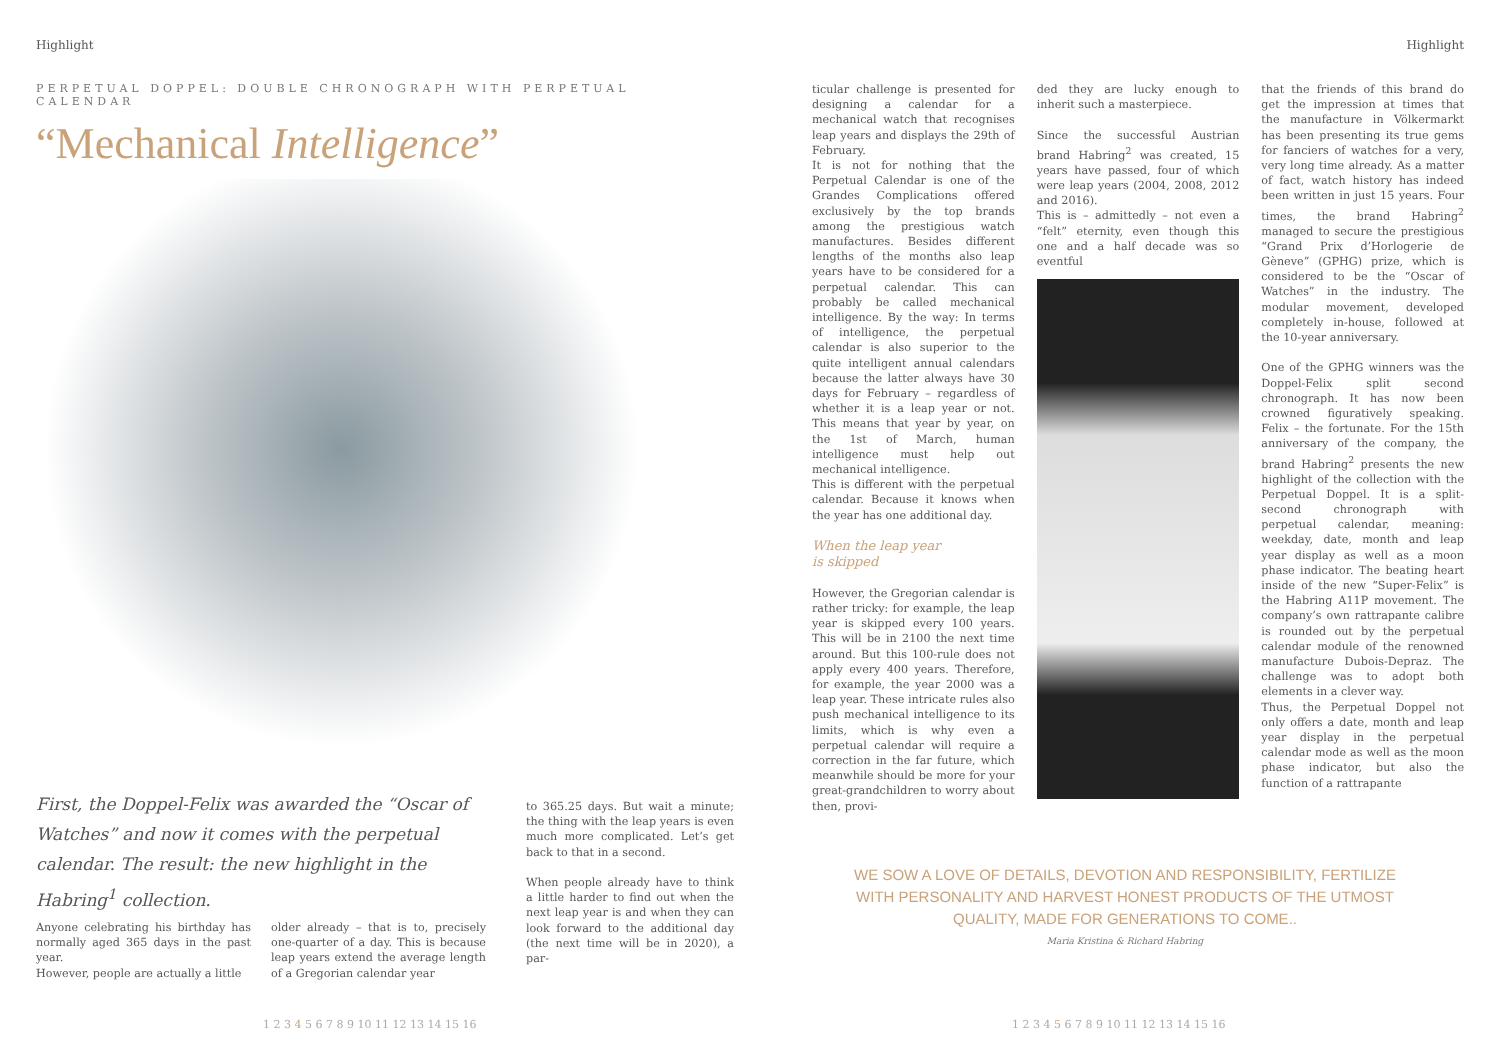Highlight
PERPETUAL DOPPEL: DOUBLE CHRONOGRAPH WITH PERPETUAL CALENDAR
“Mechanical Intelligence”
First, the Doppel-Felix was awarded the “Oscar of Watches” and now it comes with the perpetual calendar. The result: the new highlight in the Habring<sup>1</sup> collection.
to 365.25 days. But wait a minute; the thing with the leap years is even much more complicated. Let’s get back to that in a second.
When people already have to think a little harder to find out when the next leap year is and when they can look forward to the additional day (the next time will be in 2020), a par-
Anyone celebrating his birthday has normally aged 365 days in the past year.
However, people are actually a little
older already – that is to, precisely one-quarter of a day. This is because leap years extend the average length of a Gregorian calendar year
1 2 3 4 5 6 7 8 9 10 11 12 13 14 15 16
Highlight
ticular challenge is presented for designing a calendar for a mechanical watch that recognises leap years and displays the 29th of February.
It is not for nothing that the Perpetual Calendar is one of the Grandes Complications offered exclusively by the top brands among the prestigious watch manufactures. Besides different lengths of the months also leap years have to be considered for a perpetual calendar. This can probably be called mechanical intelligence. By the way: In terms of intelligence, the perpetual calendar is also superior to the quite intelligent annual calendars because the latter always have 30 days for February – regardless of whether it is a leap year or not. This means that year by year, on the 1st of March, human intelligence must help out mechanical intelligence.
This is different with the perpetual calendar. Because it knows when the year has one additional day.
When the leap year
is skipped
However, the Gregorian calendar is rather tricky: for example, the leap year is skipped every 100 years. This will be in 2100 the next time around. But this 100-rule does not apply every 400 years. Therefore, for example, the year 2000 was a leap year. These intricate rules also push mechanical intelligence to its limits, which is why even a perpetual calendar will require a correction in the far future, which meanwhile should be more for your great-grandchildren to worry about then, provi-
ded they are lucky enough to inherit such a masterpiece.
Since the successful Austrian brand Habring<sup>2</sup> was created, 15 years have passed, four of which were leap years (2004, 2008, 2012 and 2016).
This is – admittedly – not even a “felt” eternity, even though this one and a half decade was so eventful
that the friends of this brand do get the impression at times that the manufacture in Völkermarkt has been presenting its true gems for fanciers of watches for a very, very long time already. As a matter of fact, watch history has indeed been written in just 15 years. Four times, the brand Habring<sup>2</sup> managed to secure the prestigious “Grand Prix d’Horlogerie de Gèneve” (GPHG) prize, which is considered to be the “Oscar of Watches” in the industry. The modular movement, developed completely in-house, followed at the 10-year anniversary.
One of the GPHG winners was the Doppel-Felix split second chronograph. It has now been crowned figuratively speaking. Felix – the fortunate. For the 15th anniversary of the company, the brand Habring<sup>2</sup> presents the new highlight of the collection with the Perpetual Doppel. It is a split-second chronograph with perpetual calendar, meaning: weekday, date, month and leap year display as well as a moon phase indicator. The beating heart inside of the new “Super-Felix” is the Habring A11P movement. The company’s own rattrapante calibre is rounded out by the perpetual calendar module of the renowned manufacture Dubois-Depraz. The challenge was to adopt both elements in a clever way.
Thus, the Perpetual Doppel not only offers a date, month and leap year display in the perpetual calendar mode as well as the moon phase indicator, but also the function of a rattrapante
WE SOW A LOVE OF DETAILS, DEVOTION AND RESPONSIBILITY, FERTILIZE WITH PERSONALITY AND HARVEST HONEST PRODUCTS OF THE UTMOST QUALITY, MADE FOR GENERATIONS TO COME..
Maria Kristina & Richard Habring
1 2 3 4 5 6 7 8 9 10 11 12 13 14 15 16